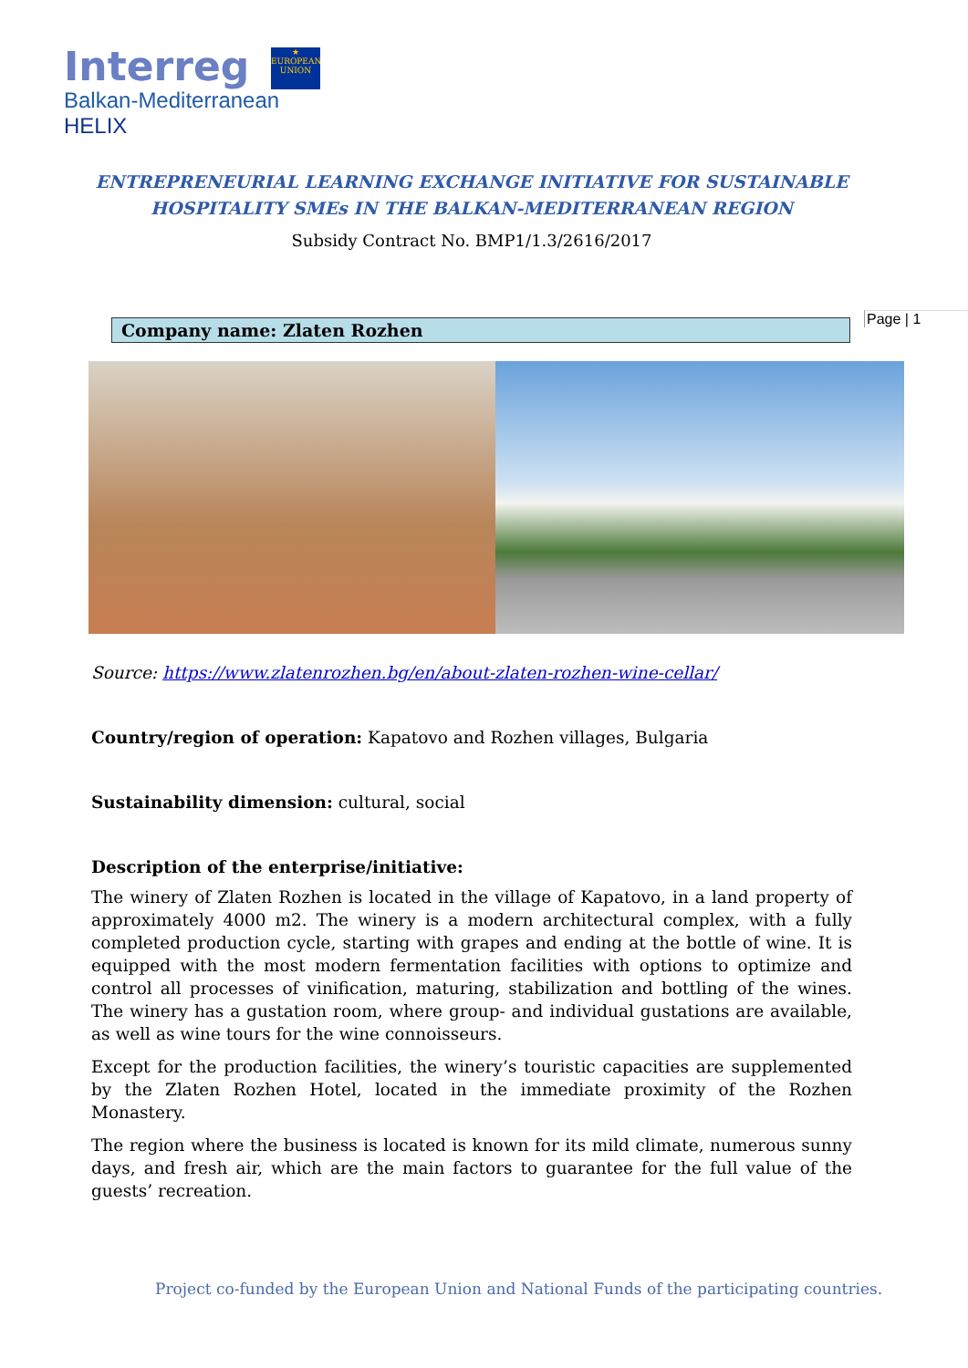Interreg
★
EUROPEAN UNION
Balkan-Mediterranean
HELIX
ENTREPRENEURIAL LEARNING EXCHANGE INITIATIVE FOR SUSTAINABLE
HOSPITALITY SMEs IN THE BALKAN-MEDITERRANEAN REGION
Subsidy Contract No. BMP1/1.3/2616/2017
Page | 1
Company name: Zlaten Rozhen
Source: https://www.zlatenrozhen.bg/en/about-zlaten-rozhen-wine-cellar/
Country/region of operation: Kapatovo and Rozhen villages, Bulgaria
Sustainability dimension: cultural, social
Description of the enterprise/initiative:
The winery of Zlaten Rozhen is located in the village of Kapatovo, in a land property of approximately 4000 m2. The winery is a modern architectural complex, with a fully completed production cycle, starting with grapes and ending at the bottle of wine. It is equipped with the most modern fermentation facilities with options to optimize and control all processes of vinification, maturing, stabilization and bottling of the wines. The winery has a gustation room, where group- and individual gustations are available, as well as wine tours for the wine connoisseurs.
Except for the production facilities, the winery’s touristic capacities are supplemented by the Zlaten Rozhen Hotel, located in the immediate proximity of the Rozhen Monastery.
The region where the business is located is known for its mild climate, numerous sunny days, and fresh air, which are the main factors to guarantee for the full value of the guests’ recreation.
Project co-funded by the European Union and National Funds of the participating countries.